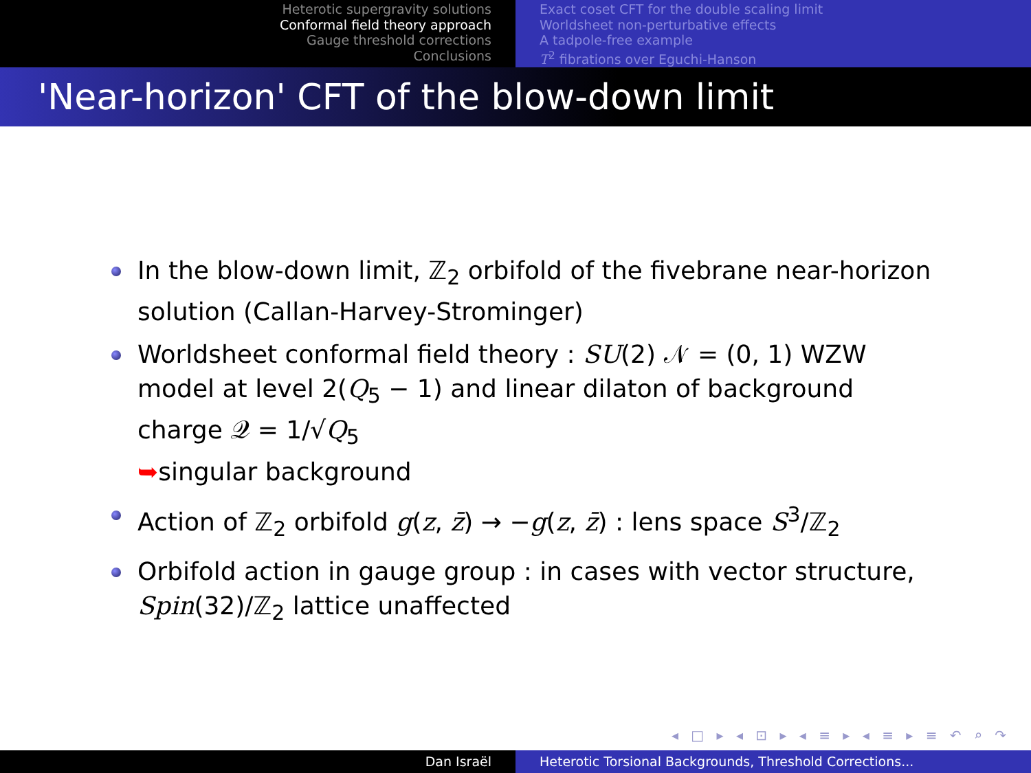Heterotic supergravity solutions
Conformal field theory approach
Gauge threshold corrections
Conclusions
Exact coset CFT for the double scaling limit
Worldsheet non-perturbative effects
A tadpole-free example
T<sup>2</sup> fibrations over Eguchi-Hanson
'Near-horizon' CFT of the blow-down limit
In the blow-down limit, ℤ<sub>2</sub> orbifold of the fivebrane near-horizon solution (Callan-Harvey-Strominger)
Worldsheet conformal field theory : SU(2) 𝒩 = (0, 1) WZW model at level 2(Q<sub>5</sub> − 1) and linear dilaton of background charge 𝒬 = 1/√Q<sub>5</sub>
➥singular background
Action of ℤ<sub>2</sub> orbifold g(z, z̄) → −g(z, z̄) : lens space S<sup>3</sup>/ℤ<sub>2</sub>
Orbifold action in gauge group : in cases with vector structure, Spin(32)/ℤ<sub>2</sub> lattice unaffected
◂ □ ▸ ◂ ⊡ ▸ ◂ ≡ ▸ ◂ ≡ ▸ ≡ ↶ ⌕ ↷
Dan Israël Heterotic Torsional Backgrounds, Threshold Corrections...